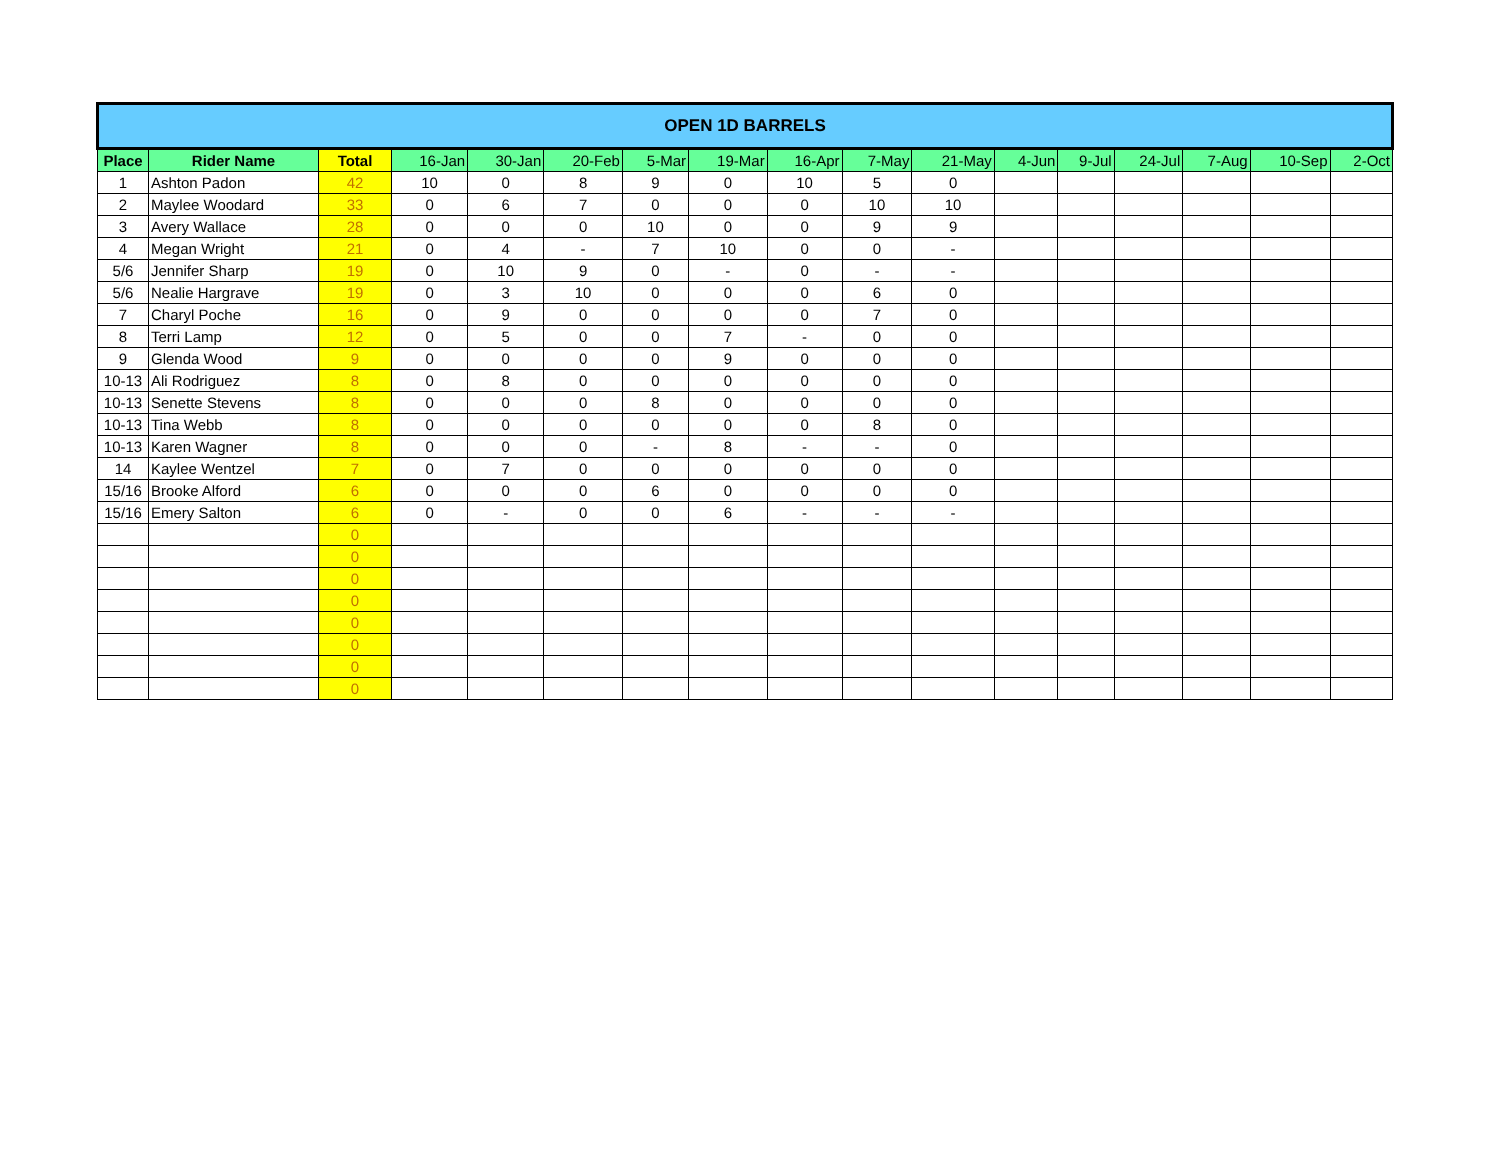| OPEN 1D BARRELS | | | | | | | | | | | | | | | | |
| Place | Rider Name | Total | 16-Jan | 30-Jan | 20-Feb | 5-Mar | 19-Mar | 16-Apr | 7-May | 21-May | 4-Jun | 9-Jul | 24-Jul | 7-Aug | 10-Sep | 2-Oct |
| 1 | Ashton Padon | 42 | 10 | 0 | 8 | 9 | 0 | 10 | 5 | 0 | | | | | | |
| 2 | Maylee Woodard | 33 | 0 | 6 | 7 | 0 | 0 | 0 | 10 | 10 | | | | | | |
| 3 | Avery Wallace | 28 | 0 | 0 | 0 | 10 | 0 | 0 | 9 | 9 | | | | | | |
| 4 | Megan Wright | 21 | 0 | 4 | - | 7 | 10 | 0 | 0 | - | | | | | | |
| 5/6 | Jennifer Sharp | 19 | 0 | 10 | 9 | 0 | - | 0 | - | - | | | | | | |
| 5/6 | Nealie Hargrave | 19 | 0 | 3 | 10 | 0 | 0 | 0 | 6 | 0 | | | | | | |
| 7 | Charyl Poche | 16 | 0 | 9 | 0 | 0 | 0 | 0 | 7 | 0 | | | | | | |
| 8 | Terri Lamp | 12 | 0 | 5 | 0 | 0 | 7 | - | 0 | 0 | | | | | | |
| 9 | Glenda Wood | 9 | 0 | 0 | 0 | 0 | 9 | 0 | 0 | 0 | | | | | | |
| 10-13 | Ali Rodriguez | 8 | 0 | 8 | 0 | 0 | 0 | 0 | 0 | 0 | | | | | | |
| 10-13 | Senette Stevens | 8 | 0 | 0 | 0 | 8 | 0 | 0 | 0 | 0 | | | | | | |
| 10-13 | Tina Webb | 8 | 0 | 0 | 0 | 0 | 0 | 0 | 8 | 0 | | | | | | |
| 10-13 | Karen Wagner | 8 | 0 | 0 | 0 | - | 8 | - | - | 0 | | | | | | |
| 14 | Kaylee Wentzel | 7 | 0 | 7 | 0 | 0 | 0 | 0 | 0 | 0 | | | | | | |
| 15/16 | Brooke Alford | 6 | 0 | 0 | 0 | 6 | 0 | 0 | 0 | 0 | | | | | | |
| 15/16 | Emery Salton | 6 | 0 | - | 0 | 0 | 6 | - | - | - | | | | | | |
| | | 0 | | | | | | | | | | | | | | |
| | | 0 | | | | | | | | | | | | | | |
| | | 0 | | | | | | | | | | | | | | |
| | | 0 | | | | | | | | | | | | | | |
| | | 0 | | | | | | | | | | | | | | |
| | | 0 | | | | | | | | | | | | | | |
| | | 0 | | | | | | | | | | | | | | |
| | | 0 | | | | | | | | | | | | | | |